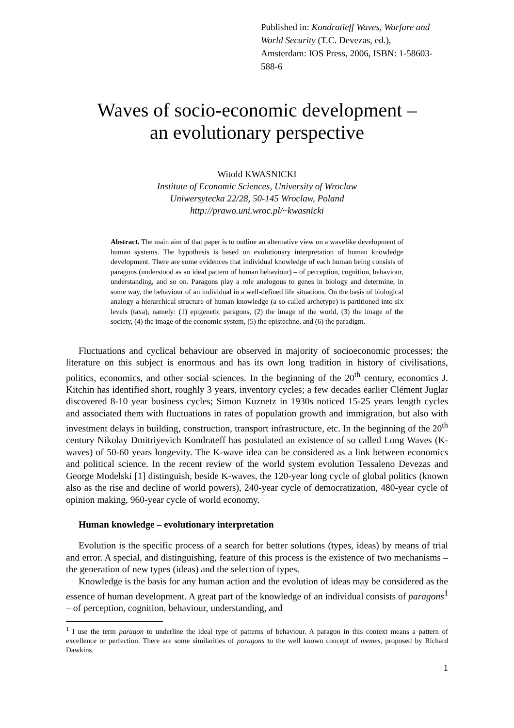Published in: Kondratieff Waves, Warfare and World Security (T.C. Devezas, ed.),
Amsterdam: IOS Press, 2006, ISBN: 1-58603-588-6
Waves of socio-economic development –
an evolutionary perspective
Witold KWASNICKI
Institute of Economic Sciences, University of Wroclaw
Uniwersytecka 22/28, 50-145 Wroclaw, Poland
http://prawo.uni.wroc.pl/~kwasnicki
Abstract. The main aim of that paper is to outline an alternative view on a wavelike development of human systems. The hypothesis is based on evolutionary interpretation of human knowledge development. There are some evidences that individual knowledge of each human being consists of paragons (understood as an ideal pattern of human behaviour) – of perception, cognition, behaviour, understanding, and so on. Paragons play a role analogous to genes in biology and determine, in some way, the behaviour of an individual in a well-defined life situations. On the basis of biological analogy a hierarchical structure of human knowledge (a so-called archetype) is partitioned into six levels (taxa), namely: (1) epigenetic paragons, (2) the image of the world, (3) the image of the society, (4) the image of the economic system, (5) the epistechne, and (6) the paradigm.
Fluctuations and cyclical behaviour are observed in majority of socioeconomic processes; the literature on this subject is enormous and has its own long tradition in history of civilisations, politics, economics, and other social sciences. In the beginning of the 20<sup>th</sup> century, economics J. Kitchin has identified short, roughly 3 years, inventory cycles; a few decades earlier Clément Juglar discovered 8-10 year business cycles; Simon Kuznetz in 1930s noticed 15-25 years length cycles and associated them with fluctuations in rates of population growth and immigration, but also with investment delays in building, construction, transport infrastructure, etc. In the beginning of the 20<sup>th</sup> century Nikolay Dmitriyevich Kondrateff has postulated an existence of so called Long Waves (K-waves) of 50-60 years longevity. The K-wave idea can be considered as a link between economics and political science. In the recent review of the world system evolution Tessaleno Devezas and George Modelski [1] distinguish, beside K-waves, the 120-year long cycle of global politics (known also as the rise and decline of world powers), 240-year cycle of democratization, 480-year cycle of opinion making, 960-year cycle of world economy.
Human knowledge – evolutionary interpretation
Evolution is the specific process of a search for better solutions (types, ideas) by means of trial and error. A special, and distinguishing, feature of this process is the existence of two mechanisms – the generation of new types (ideas) and the selection of types.
Knowledge is the basis for any human action and the evolution of ideas may be considered as the essence of human development. A great part of the knowledge of an individual consists of paragons<sup>1</sup> – of perception, cognition, behaviour, understanding, and
<sup>1</sup> I use the term paragon to underline the ideal type of patterns of behaviour. A paragon in this context means a pattern of excellence or perfection. There are some similarities of paragons to the well known concept of memes, proposed by Richard Dawkins.
1